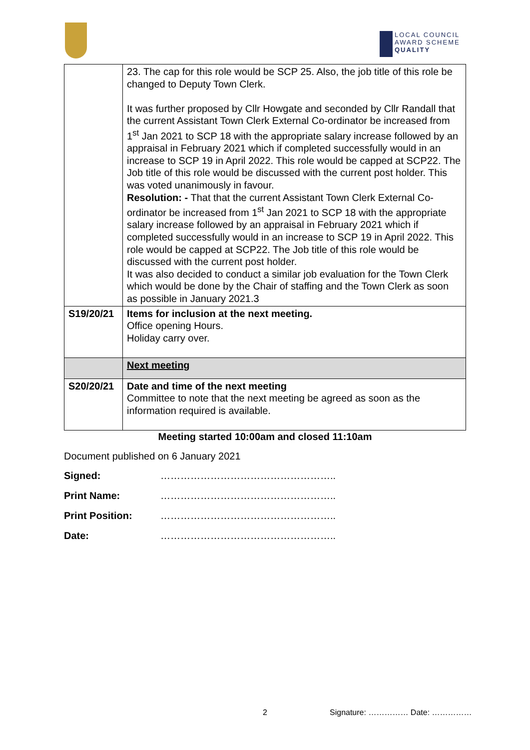LOCAL COUNCIL
AWARD SCHEME
QUALITY
| | 23. The cap for this role would be SCP 25. Also, the job title of this role be changed to Deputy Town Clerk. It was further proposed by Cllr Howgate and seconded by Cllr Randall that the current Assistant Town Clerk External Co-ordinator be increased from 1<sup>st</sup> Jan 2021 to SCP 18 with the appropriate salary increase followed by an appraisal in February 2021 which if completed successfully would in an increase to SCP 19 in April 2022. This role would be capped at SCP22. The Job title of this role would be discussed with the current post holder. This was voted unanimously in favour. Resolution: - That that the current Assistant Town Clerk External Co-ordinator be increased from 1<sup>st</sup> Jan 2021 to SCP 18 with the appropriate salary increase followed by an appraisal in February 2021 which if completed successfully would in an increase to SCP 19 in April 2022. This role would be capped at SCP22. The Job title of this role would be discussed with the current post holder. It was also decided to conduct a similar job evaluation for the Town Clerk which would be done by the Chair of staffing and the Town Clerk as soon as possible in January 2021.3 |
| S19/20/21 | Items for inclusion at the next meeting. Office opening Hours. Holiday carry over. |
| | Next meeting |
| S20/20/21 | Date and time of the next meeting Committee to note that the next meeting be agreed as soon as the information required is available. |
Meeting started 10:00am and closed 11:10am
Document published on 6 January 2021
Signed: ……………………………………………..
Print Name: ……………………………………………..
Print Position: ……………………………………………..
Date: ……………………………………………..
2 Signature: …………… Date: ……………